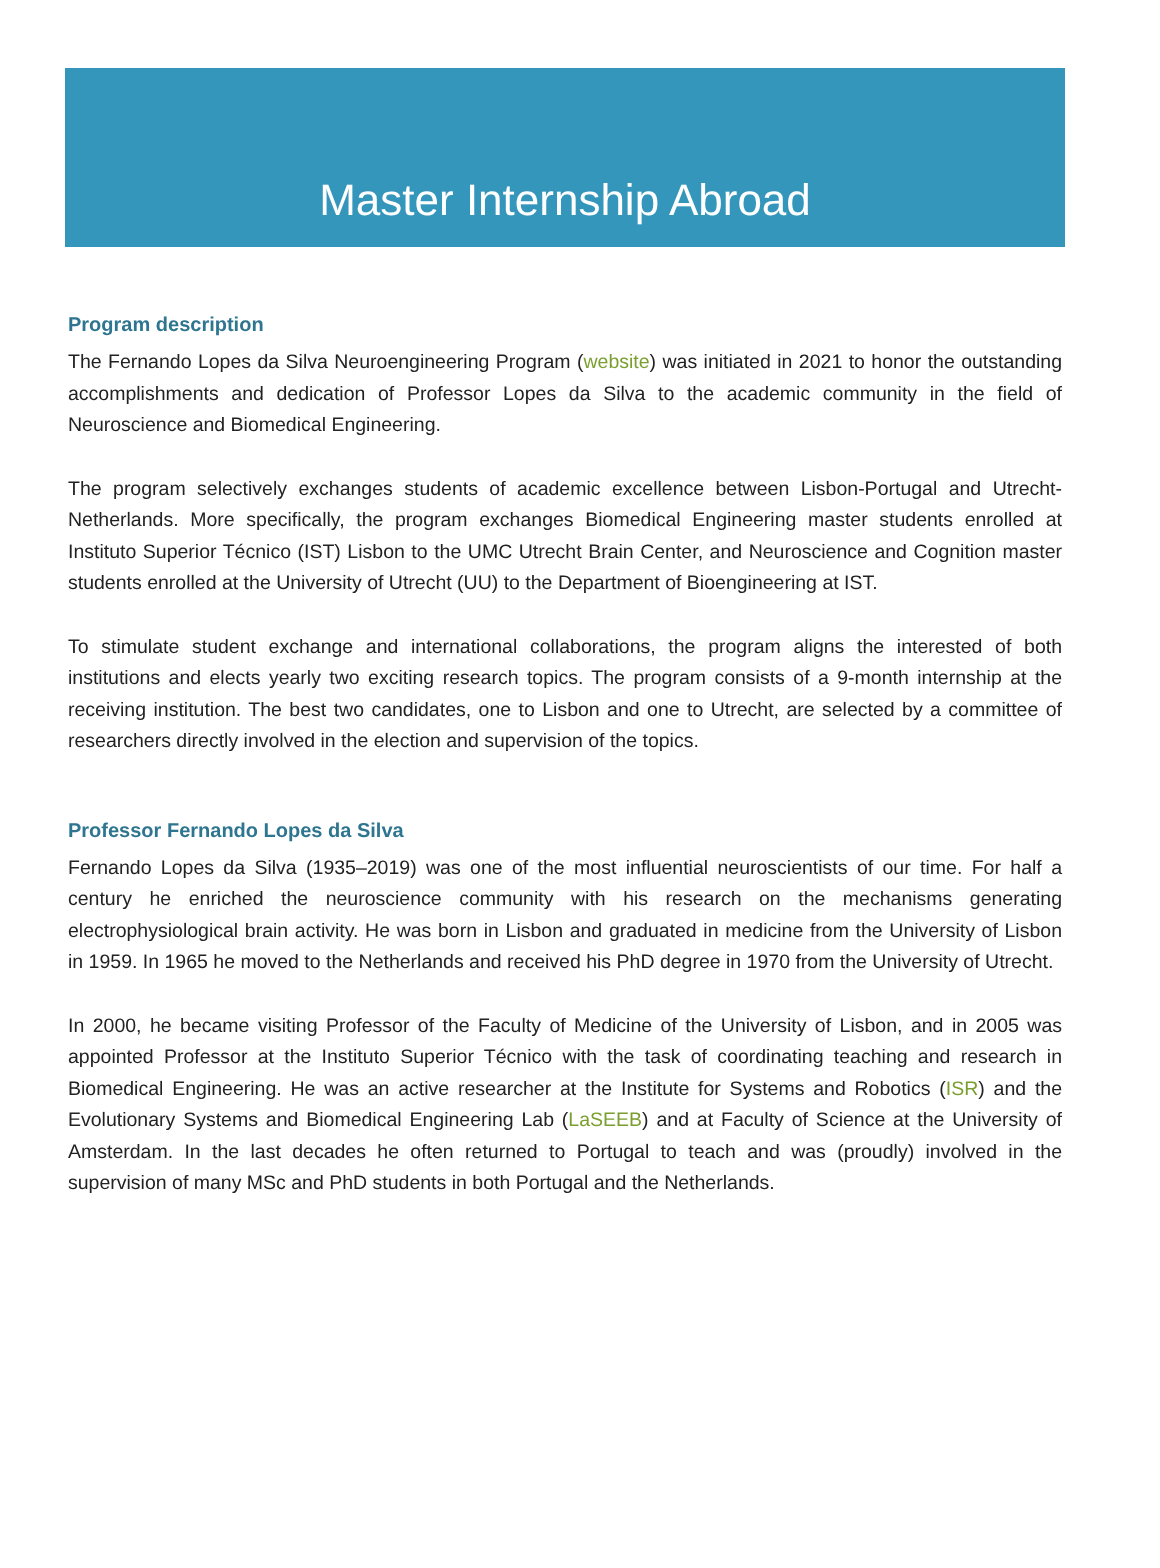Master Internship Abroad
Program description
The Fernando Lopes da Silva Neuroengineering Program (website) was initiated in 2021 to honor the outstanding accomplishments and dedication of Professor Lopes da Silva to the academic community in the field of Neuroscience and Biomedical Engineering.
The program selectively exchanges students of academic excellence between Lisbon-Portugal and Utrecht-Netherlands. More specifically, the program exchanges Biomedical Engineering master students enrolled at Instituto Superior Técnico (IST) Lisbon to the UMC Utrecht Brain Center, and Neuroscience and Cognition master students enrolled at the University of Utrecht (UU) to the Department of Bioengineering at IST.
To stimulate student exchange and international collaborations, the program aligns the interested of both institutions and elects yearly two exciting research topics. The program consists of a 9-month internship at the receiving institution. The best two candidates, one to Lisbon and one to Utrecht, are selected by a committee of researchers directly involved in the election and supervision of the topics.
Professor Fernando Lopes da Silva
Fernando Lopes da Silva (1935–2019) was one of the most influential neuroscientists of our time. For half a century he enriched the neuroscience community with his research on the mechanisms generating electrophysiological brain activity. He was born in Lisbon and graduated in medicine from the University of Lisbon in 1959. In 1965 he moved to the Netherlands and received his PhD degree in 1970 from the University of Utrecht.
In 2000, he became visiting Professor of the Faculty of Medicine of the University of Lisbon, and in 2005 was appointed Professor at the Instituto Superior Técnico with the task of coordinating teaching and research in Biomedical Engineering. He was an active researcher at the Institute for Systems and Robotics (ISR) and the Evolutionary Systems and Biomedical Engineering Lab (LaSEEB) and at Faculty of Science at the University of Amsterdam. In the last decades he often returned to Portugal to teach and was (proudly) involved in the supervision of many MSc and PhD students in both Portugal and the Netherlands.